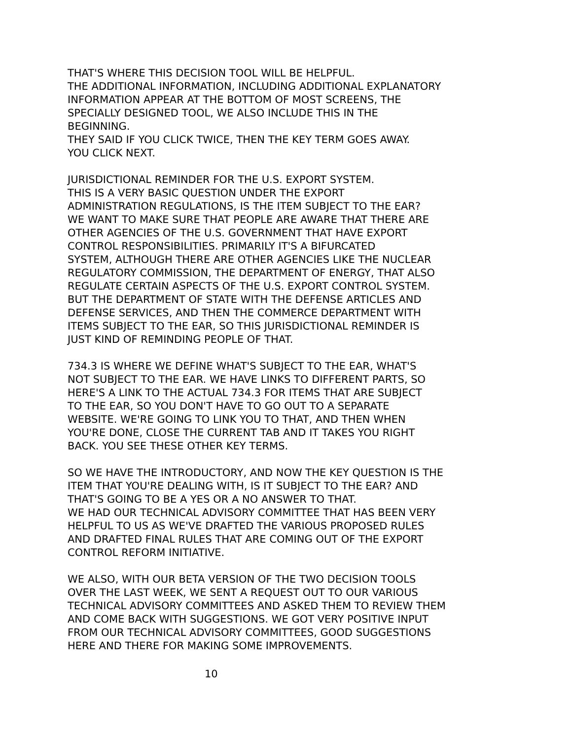THAT'S WHERE THIS DECISION TOOL WILL BE HELPFUL. THE ADDITIONAL INFORMATION, INCLUDING ADDITIONAL EXPLANATORY INFORMATION APPEAR AT THE BOTTOM OF MOST SCREENS, THE SPECIALLY DESIGNED TOOL, WE ALSO INCLUDE THIS IN THE BEGINNING. THEY SAID IF YOU CLICK TWICE, THEN THE KEY TERM GOES AWAY. YOU CLICK NEXT.
JURISDICTIONAL REMINDER FOR THE U.S. EXPORT SYSTEM. THIS IS A VERY BASIC QUESTION UNDER THE EXPORT ADMINISTRATION REGULATIONS, IS THE ITEM SUBJECT TO THE EAR? WE WANT TO MAKE SURE THAT PEOPLE ARE AWARE THAT THERE ARE OTHER AGENCIES OF THE U.S. GOVERNMENT THAT HAVE EXPORT CONTROL RESPONSIBILITIES. PRIMARILY IT'S A BIFURCATED SYSTEM, ALTHOUGH THERE ARE OTHER AGENCIES LIKE THE NUCLEAR REGULATORY COMMISSION, THE DEPARTMENT OF ENERGY, THAT ALSO REGULATE CERTAIN ASPECTS OF THE U.S. EXPORT CONTROL SYSTEM. BUT THE DEPARTMENT OF STATE WITH THE DEFENSE ARTICLES AND DEFENSE SERVICES, AND THEN THE COMMERCE DEPARTMENT WITH ITEMS SUBJECT TO THE EAR, SO THIS JURISDICTIONAL REMINDER IS JUST KIND OF REMINDING PEOPLE OF THAT.
734.3 IS WHERE WE DEFINE WHAT'S SUBJECT TO THE EAR, WHAT'S NOT SUBJECT TO THE EAR. WE HAVE LINKS TO DIFFERENT PARTS, SO HERE'S A LINK TO THE ACTUAL 734.3 FOR ITEMS THAT ARE SUBJECT TO THE EAR, SO YOU DON'T HAVE TO GO OUT TO A SEPARATE WEBSITE. WE'RE GOING TO LINK YOU TO THAT, AND THEN WHEN YOU'RE DONE, CLOSE THE CURRENT TAB AND IT TAKES YOU RIGHT BACK. YOU SEE THESE OTHER KEY TERMS.
SO WE HAVE THE INTRODUCTORY, AND NOW THE KEY QUESTION IS THE ITEM THAT YOU'RE DEALING WITH, IS IT SUBJECT TO THE EAR? AND THAT'S GOING TO BE A YES OR A NO ANSWER TO THAT. WE HAD OUR TECHNICAL ADVISORY COMMITTEE THAT HAS BEEN VERY HELPFUL TO US AS WE'VE DRAFTED THE VARIOUS PROPOSED RULES AND DRAFTED FINAL RULES THAT ARE COMING OUT OF THE EXPORT CONTROL REFORM INITIATIVE.
WE ALSO, WITH OUR BETA VERSION OF THE TWO DECISION TOOLS OVER THE LAST WEEK, WE SENT A REQUEST OUT TO OUR VARIOUS TECHNICAL ADVISORY COMMITTEES AND ASKED THEM TO REVIEW THEM AND COME BACK WITH SUGGESTIONS. WE GOT VERY POSITIVE INPUT FROM OUR TECHNICAL ADVISORY COMMITTEES, GOOD SUGGESTIONS HERE AND THERE FOR MAKING SOME IMPROVEMENTS.
10